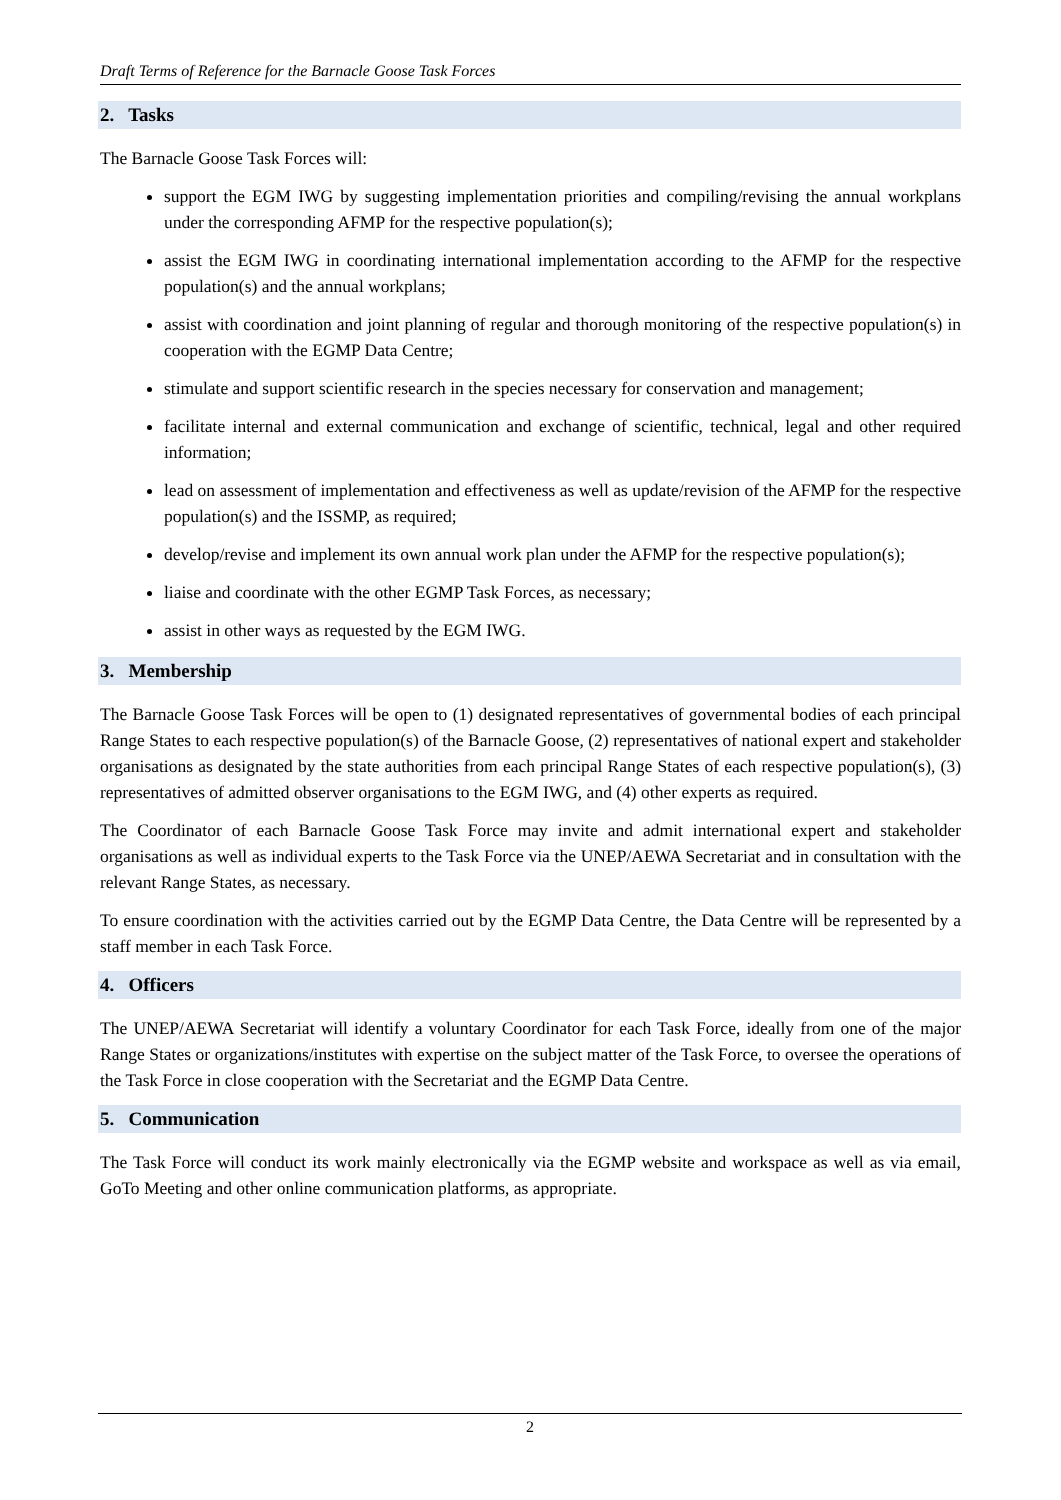Draft Terms of Reference for the Barnacle Goose Task Forces
2. Tasks
The Barnacle Goose Task Forces will:
support the EGM IWG by suggesting implementation priorities and compiling/revising the annual workplans under the corresponding AFMP for the respective population(s);
assist the EGM IWG in coordinating international implementation according to the AFMP for the respective population(s) and the annual workplans;
assist with coordination and joint planning of regular and thorough monitoring of the respective population(s) in cooperation with the EGMP Data Centre;
stimulate and support scientific research in the species necessary for conservation and management;
facilitate internal and external communication and exchange of scientific, technical, legal and other required information;
lead on assessment of implementation and effectiveness as well as update/revision of the AFMP for the respective population(s) and the ISSMP, as required;
develop/revise and implement its own annual work plan under the AFMP for the respective population(s);
liaise and coordinate with the other EGMP Task Forces, as necessary;
assist in other ways as requested by the EGM IWG.
3. Membership
The Barnacle Goose Task Forces will be open to (1) designated representatives of governmental bodies of each principal Range States to each respective population(s) of the Barnacle Goose, (2) representatives of national expert and stakeholder organisations as designated by the state authorities from each principal Range States of each respective population(s), (3) representatives of admitted observer organisations to the EGM IWG, and (4) other experts as required.
The Coordinator of each Barnacle Goose Task Force may invite and admit international expert and stakeholder organisations as well as individual experts to the Task Force via the UNEP/AEWA Secretariat and in consultation with the relevant Range States, as necessary.
To ensure coordination with the activities carried out by the EGMP Data Centre, the Data Centre will be represented by a staff member in each Task Force.
4. Officers
The UNEP/AEWA Secretariat will identify a voluntary Coordinator for each Task Force, ideally from one of the major Range States or organizations/institutes with expertise on the subject matter of the Task Force, to oversee the operations of the Task Force in close cooperation with the Secretariat and the EGMP Data Centre.
5. Communication
The Task Force will conduct its work mainly electronically via the EGMP website and workspace as well as via email, GoTo Meeting and other online communication platforms, as appropriate.
2